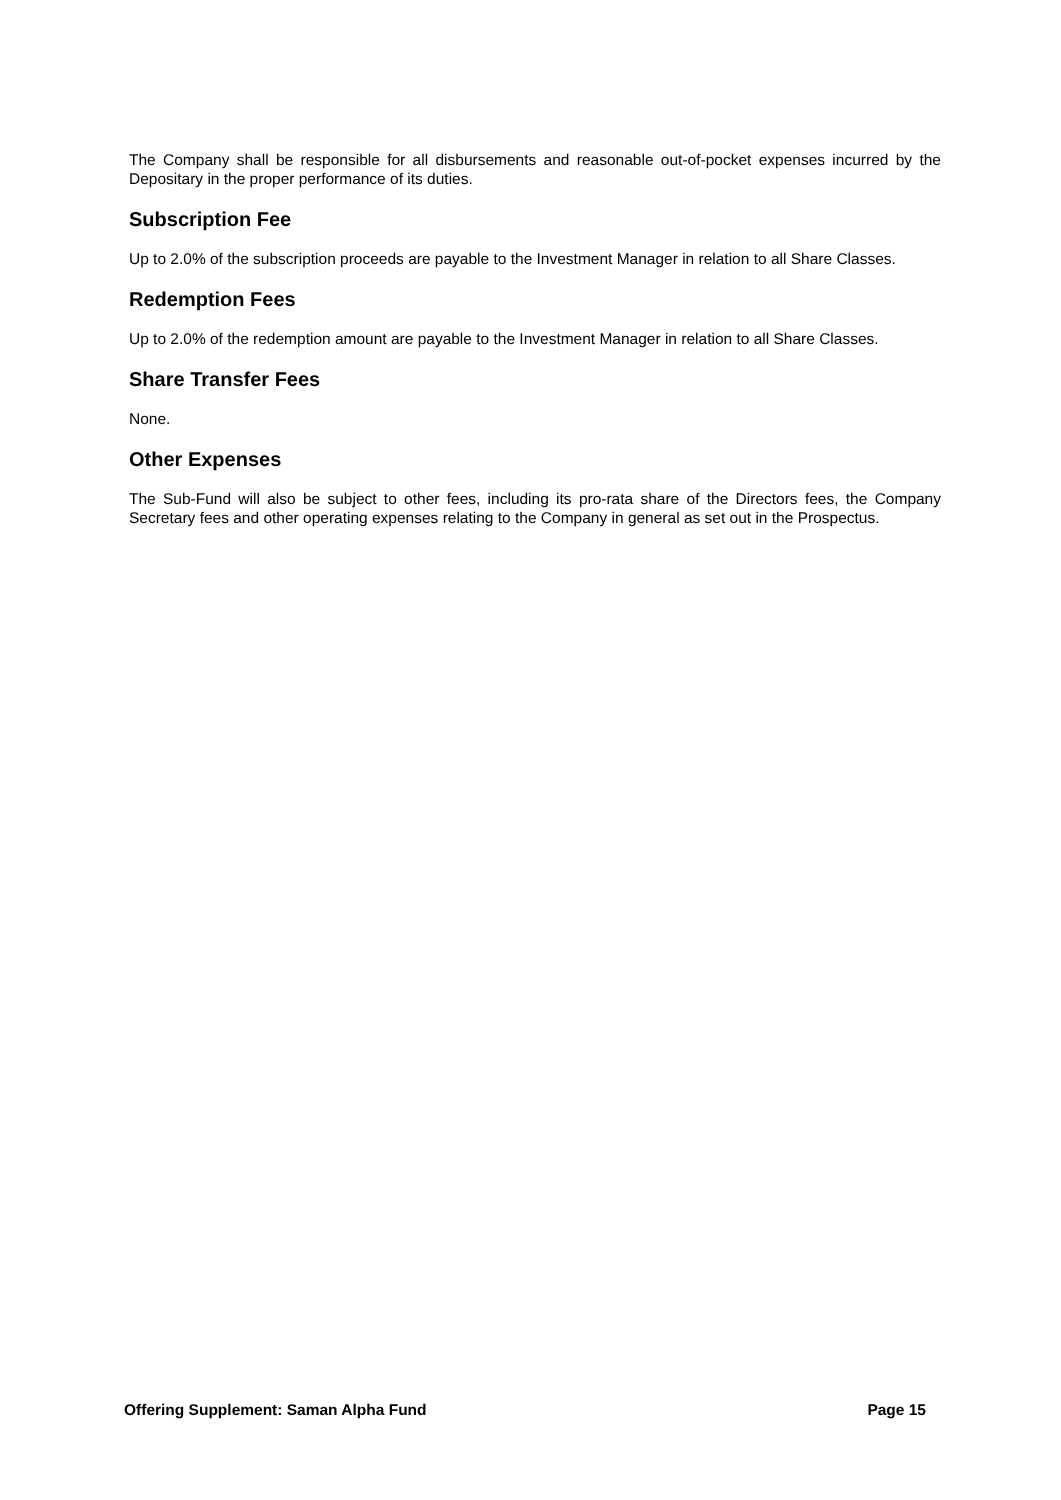The Company shall be responsible for all disbursements and reasonable out-of-pocket expenses incurred by the Depositary in the proper performance of its duties.
Subscription Fee
Up to 2.0% of the subscription proceeds are payable to the Investment Manager in relation to all Share Classes.
Redemption Fees
Up to 2.0% of the redemption amount are payable to the Investment Manager in relation to all Share Classes.
Share Transfer Fees
None.
Other Expenses
The Sub-Fund will also be subject to other fees, including its pro-rata share of the Directors fees, the Company Secretary fees and other operating expenses relating to the Company in general as set out in the Prospectus.
Offering Supplement: Saman Alpha Fund Page 15